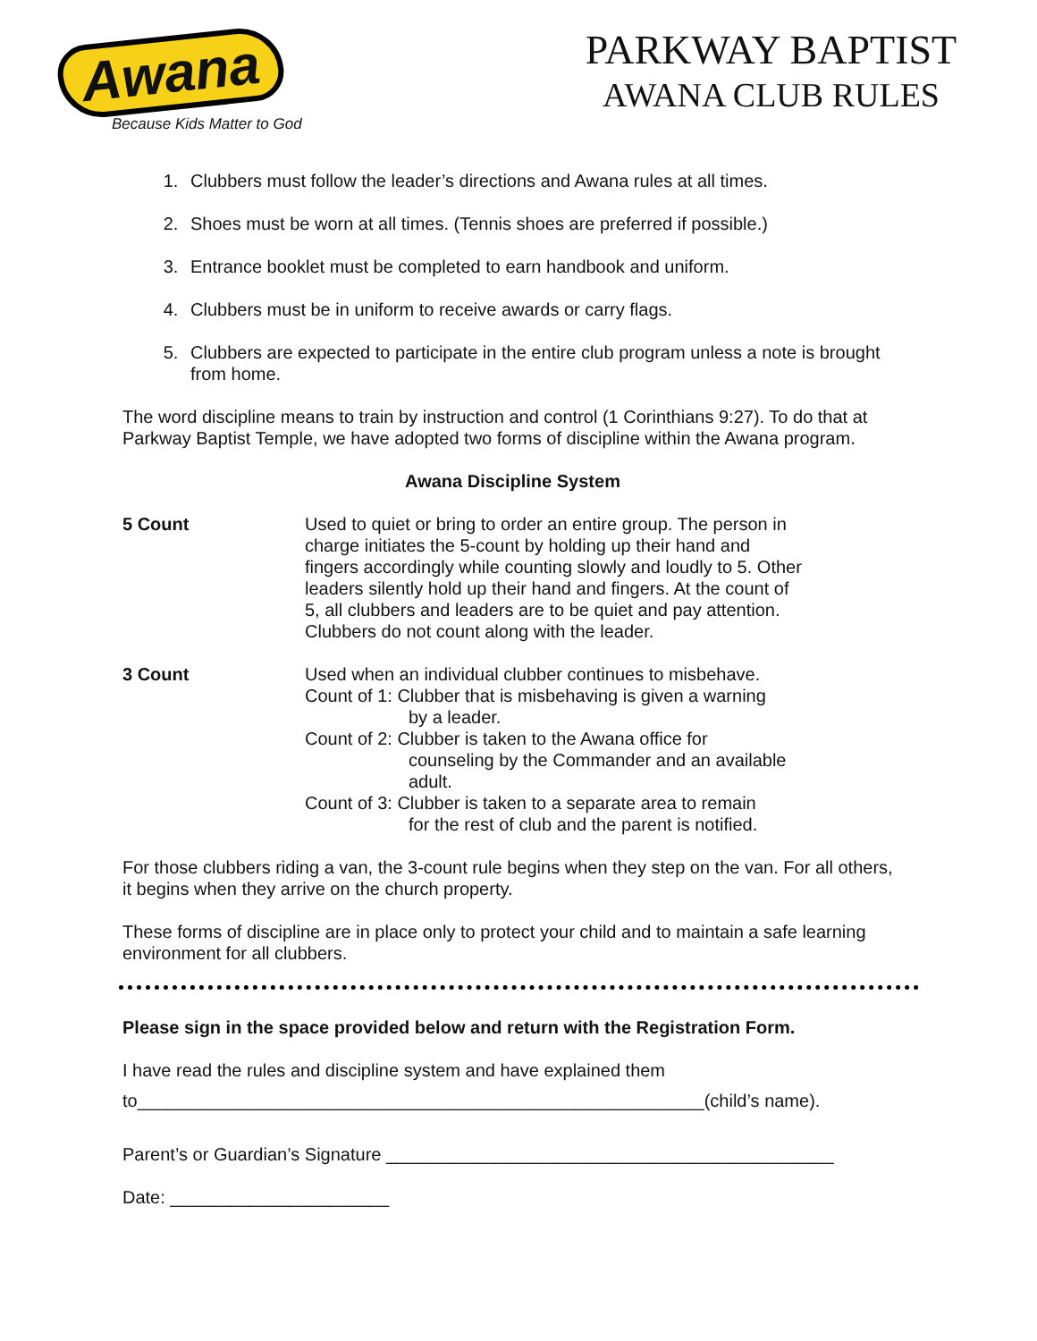Awana
Because Kids Matter to God
PARKWAY BAPTIST
AWANA CLUB RULES
1. Clubbers must follow the leader’s directions and Awana rules at all times.
2. Shoes must be worn at all times. (Tennis shoes are preferred if possible.)
3. Entrance booklet must be completed to earn handbook and uniform.
4. Clubbers must be in uniform to receive awards or carry flags.
5. Clubbers are expected to participate in the entire club program unless a note is brought from home.
The word discipline means to train by instruction and control (1 Corinthians 9:27). To do that at Parkway Baptist Temple, we have adopted two forms of discipline within the Awana program.
Awana Discipline System
5 Count Used to quiet or bring to order an entire group. The person in charge initiates the 5-count by holding up their hand and fingers accordingly while counting slowly and loudly to 5. Other leaders silently hold up their hand and fingers. At the count of 5, all clubbers and leaders are to be quiet and pay attention. Clubbers do not count along with the leader.
3 Count Used when an individual clubber continues to misbehave.
Count of 1: Clubber that is misbehaving is given a warning
by a leader.
Count of 2: Clubber is taken to the Awana office for
counseling by the Commander and an available adult.
Count of 3: Clubber is taken to a separate area to remain
for the rest of club and the parent is notified.
For those clubbers riding a van, the 3-count rule begins when they step on the van. For all others, it begins when they arrive on the church property.
These forms of discipline are in place only to protect your child and to maintain a safe learning environment for all clubbers.
Please sign in the space provided below and return with the Registration Form.
I have read the rules and discipline system and have explained them
to_________________________________________________________(child’s name).
Parent’s or Guardian’s Signature _____________________________________________
Date: ______________________